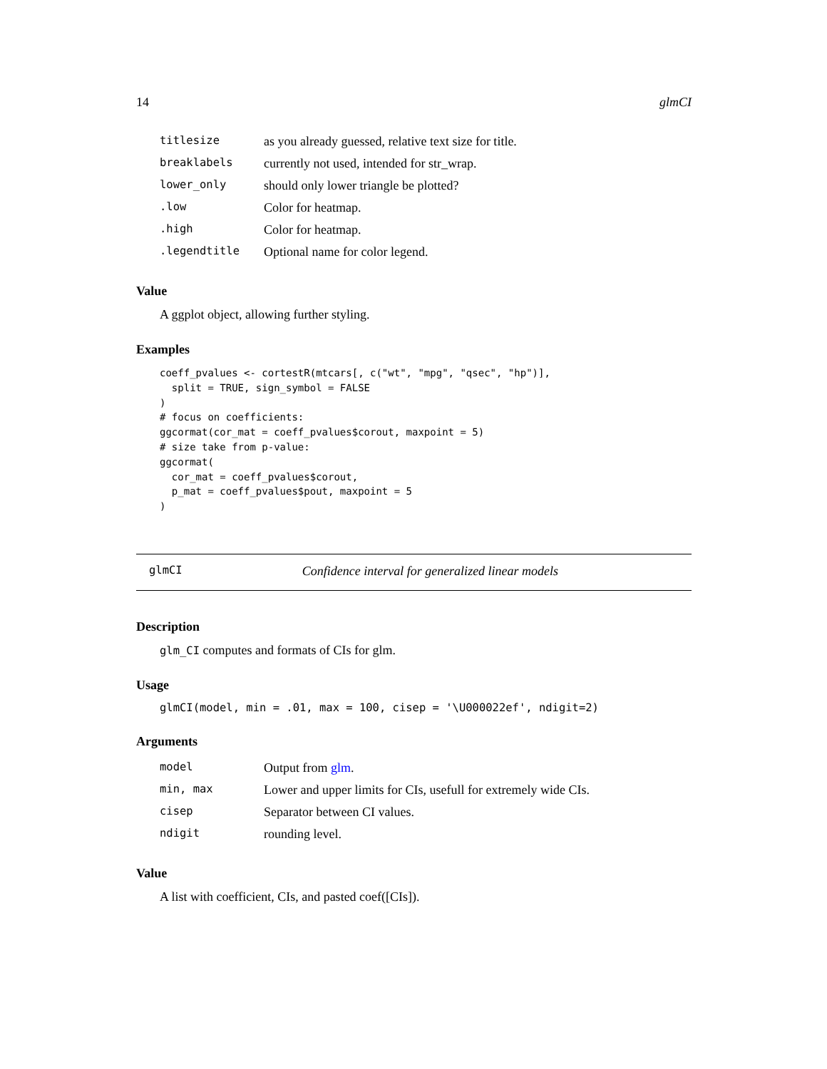14 glmCI
| titlesize | as you already guessed, relative text size for title. |
| breaklabels | currently not used, intended for str_wrap. |
| lower_only | should only lower triangle be plotted? |
| .low | Color for heatmap. |
| .high | Color for heatmap. |
| .legendtitle | Optional name for color legend. |
Value
A ggplot object, allowing further styling.
Examples
coeff_pvalues <- cortestR(mtcars[, c("wt", "mpg", "qsec", "hp")],
  split = TRUE, sign_symbol = FALSE
)
# focus on coefficients:
ggcormat(cor_mat = coeff_pvalues$corout, maxpoint = 5)
# size take from p-value:
ggcormat(
  cor_mat = coeff_pvalues$corout,
  p_mat = coeff_pvalues$pout, maxpoint = 5
)
glmCI Confidence interval for generalized linear models
Description
glm_CI computes and formats of CIs for glm.
Usage
glmCI(model, min = .01, max = 100, cisep = '\U000022ef', ndigit=2)
Arguments
| model | Output from glm . |
| min, max | Lower and upper limits for CIs, usefull for extremely wide CIs. |
| cisep | Separator between CI values. |
| ndigit | rounding level. |
Value
A list with coefficient, CIs, and pasted coef([CIs]).